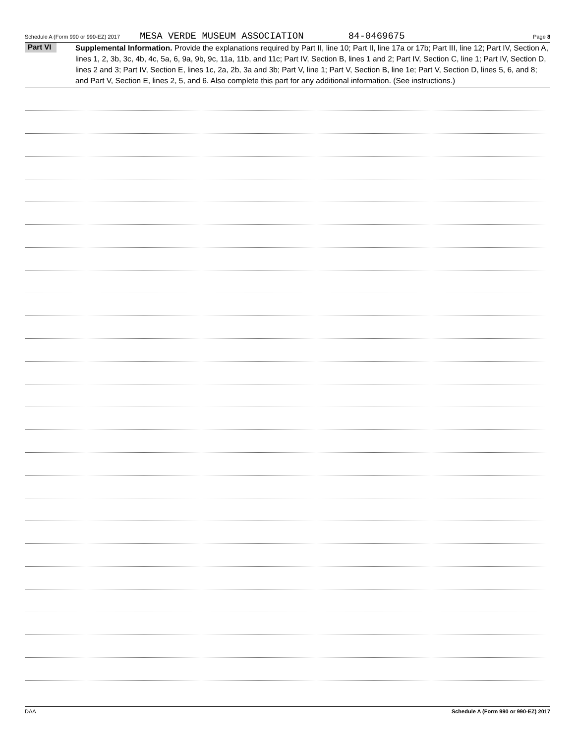Schedule A (Form 990 or 990-EZ) 2017 MESA VERDE MUSEUM ASSOCIATION 84-0469675 Page 8
Part VI
Supplemental Information. Provide the explanations required by Part II, line 10; Part II, line 17a or 17b; Part III, line 12; Part IV, Section A, lines 1, 2, 3b, 3c, 4b, 4c, 5a, 6, 9a, 9b, 9c, 11a, 11b, and 11c; Part IV, Section B, lines 1 and 2; Part IV, Section C, line 1; Part IV, Section D, lines 2 and 3; Part IV, Section E, lines 1c, 2a, 2b, 3a and 3b; Part V, line 1; Part V, Section B, line 1e; Part V, Section D, lines 5, 6, and 8; and Part V, Section E, lines 2, 5, and 6. Also complete this part for any additional information. (See instructions.)
DAA Schedule A (Form 990 or 990-EZ) 2017